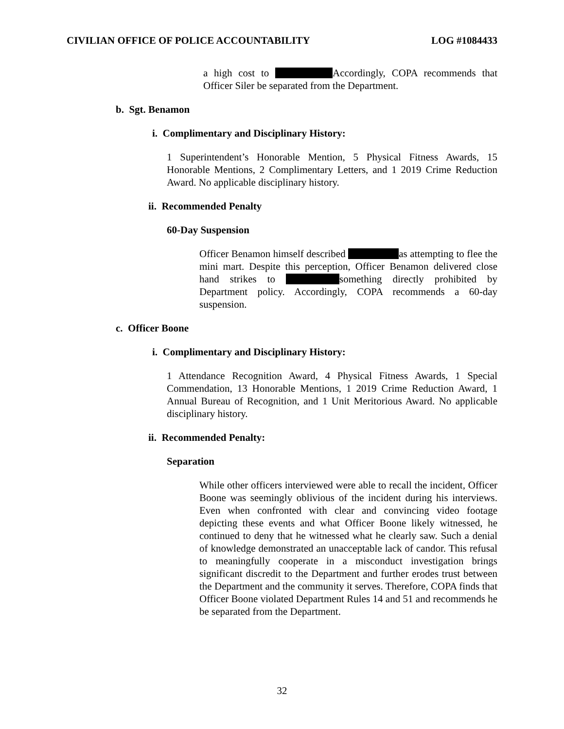CIVILIAN OFFICE OF POLICE ACCOUNTABILITY LOG #1084433
a high cost to Accordingly, COPA recommends that Officer Siler be separated from the Department.
b. Sgt. Benamon
i. Complimentary and Disciplinary History:
1 Superintendent’s Honorable Mention, 5 Physical Fitness Awards, 15 Honorable Mentions, 2 Complimentary Letters, and 1 2019 Crime Reduction Award. No applicable disciplinary history.
ii. Recommended Penalty
60-Day Suspension
Officer Benamon himself described as attempting to flee the mini mart. Despite this perception, Officer Benamon delivered close hand strikes to something directly prohibited by Department policy. Accordingly, COPA recommends a 60-day suspension.
c. Officer Boone
i. Complimentary and Disciplinary History:
1 Attendance Recognition Award, 4 Physical Fitness Awards, 1 Special Commendation, 13 Honorable Mentions, 1 2019 Crime Reduction Award, 1 Annual Bureau of Recognition, and 1 Unit Meritorious Award. No applicable disciplinary history.
ii. Recommended Penalty:
Separation
While other officers interviewed were able to recall the incident, Officer Boone was seemingly oblivious of the incident during his interviews. Even when confronted with clear and convincing video footage depicting these events and what Officer Boone likely witnessed, he continued to deny that he witnessed what he clearly saw. Such a denial of knowledge demonstrated an unacceptable lack of candor. This refusal to meaningfully cooperate in a misconduct investigation brings significant discredit to the Department and further erodes trust between the Department and the community it serves. Therefore, COPA finds that Officer Boone violated Department Rules 14 and 51 and recommends he be separated from the Department.
32